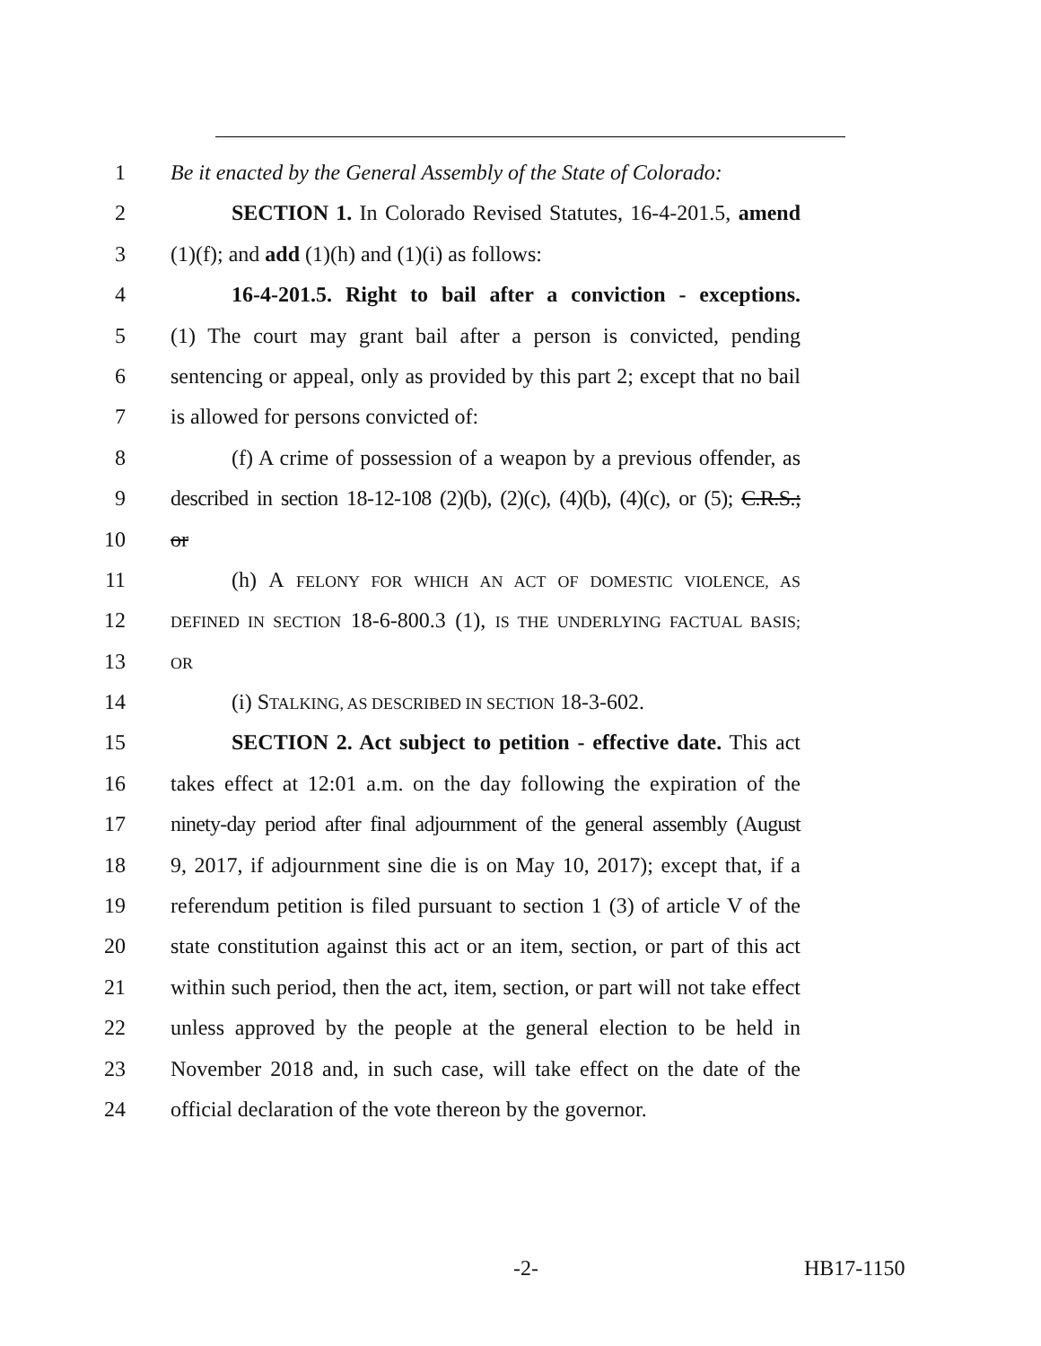1 Be it enacted by the General Assembly of the State of Colorado:
2 SECTION 1. In Colorado Revised Statutes, 16-4-201.5, amend
3 (1)(f); and add (1)(h) and (1)(i) as follows:
4 16-4-201.5. Right to bail after a conviction - exceptions.
5 (1) The court may grant bail after a person is convicted, pending
6 sentencing or appeal, only as provided by this part 2; except that no bail
7 is allowed for persons convicted of:
8 (f) A crime of possession of a weapon by a previous offender, as
9 described in section 18-12-108 (2)(b), (2)(c), (4)(b), (4)(c), or (5); C.R.S.;
10 or
11 (h) A FELONY FOR WHICH AN ACT OF DOMESTIC VIOLENCE, AS
12 DEFINED IN SECTION 18-6-800.3 (1), IS THE UNDERLYING FACTUAL BASIS;
13 OR
14 (i) STALKING, AS DESCRIBED IN SECTION 18-3-602.
15 SECTION 2. Act subject to petition - effective date. This act
16 takes effect at 12:01 a.m. on the day following the expiration of the
17 ninety-day period after final adjournment of the general assembly (August
18 9, 2017, if adjournment sine die is on May 10, 2017); except that, if a
19 referendum petition is filed pursuant to section 1 (3) of article V of the
20 state constitution against this act or an item, section, or part of this act
21 within such period, then the act, item, section, or part will not take effect
22 unless approved by the people at the general election to be held in
23 November 2018 and, in such case, will take effect on the date of the
24 official declaration of the vote thereon by the governor.
-2- HB17-1150